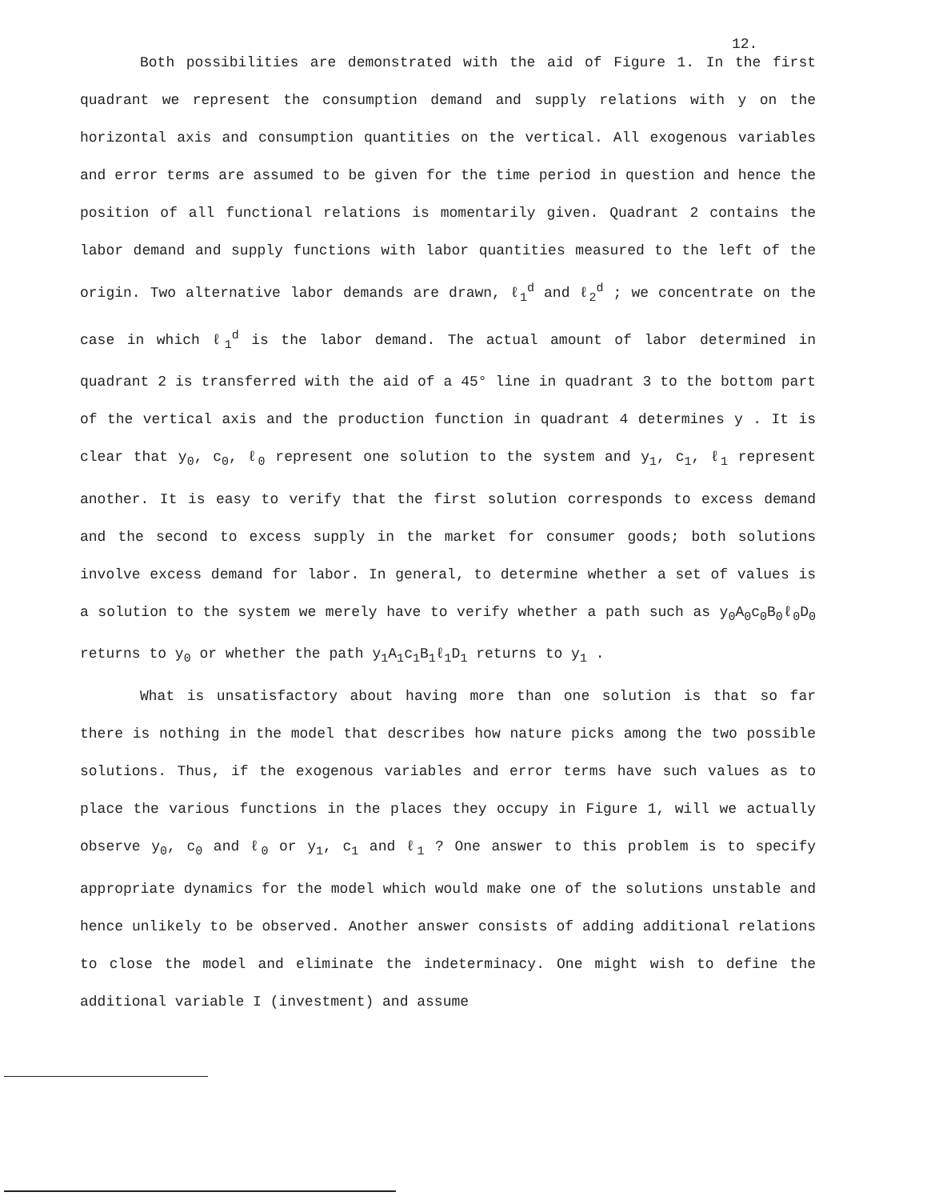12.
Both possibilities are demonstrated with the aid of Figure 1. In the first quadrant we represent the consumption demand and supply relations with y on the horizontal axis and consumption quantities on the vertical. All exogenous variables and error terms are assumed to be given for the time period in question and hence the position of all functional relations is momentarily given. Quadrant 2 contains the labor demand and supply functions with labor quantities measured to the left of the origin. Two alternative labor demands are drawn, ℓ<sub>1</sub><sup>d</sup> and ℓ<sub>2</sub><sup>d</sup> ; we concentrate on the case in which ℓ<sub>1</sub><sup>d</sup> is the labor demand. The actual amount of labor determined in quadrant 2 is transferred with the aid of a 45° line in quadrant 3 to the bottom part of the vertical axis and the production function in quadrant 4 determines y . It is clear that y<sub>0</sub>, c<sub>0</sub>, ℓ<sub>0</sub> represent one solution to the system and y<sub>1</sub>, c<sub>1</sub>, ℓ<sub>1</sub> represent another. It is easy to verify that the first solution corresponds to excess demand and the second to excess supply in the market for consumer goods; both solutions involve excess demand for labor. In general, to determine whether a set of values is a solution to the system we merely have to verify whether a path such as y<sub>0</sub>A<sub>0</sub>c<sub>0</sub>B<sub>0</sub>ℓ<sub>0</sub>D<sub>0</sub> returns to y<sub>0</sub> or whether the path y<sub>1</sub>A<sub>1</sub>c<sub>1</sub>B<sub>1</sub>ℓ<sub>1</sub>D<sub>1</sub> returns to y<sub>1</sub> .
What is unsatisfactory about having more than one solution is that so far there is nothing in the model that describes how nature picks among the two possible solutions. Thus, if the exogenous variables and error terms have such values as to place the various functions in the places they occupy in Figure 1, will we actually observe y<sub>0</sub>, c<sub>0</sub> and ℓ<sub>0</sub> or y<sub>1</sub>, c<sub>1</sub> and ℓ<sub>1</sub> ? One answer to this problem is to specify appropriate dynamics for the model which would make one of the solutions unstable and hence unlikely to be observed. Another answer consists of adding additional relations to close the model and eliminate the indeterminacy. One might wish to define the additional variable I (investment) and assume